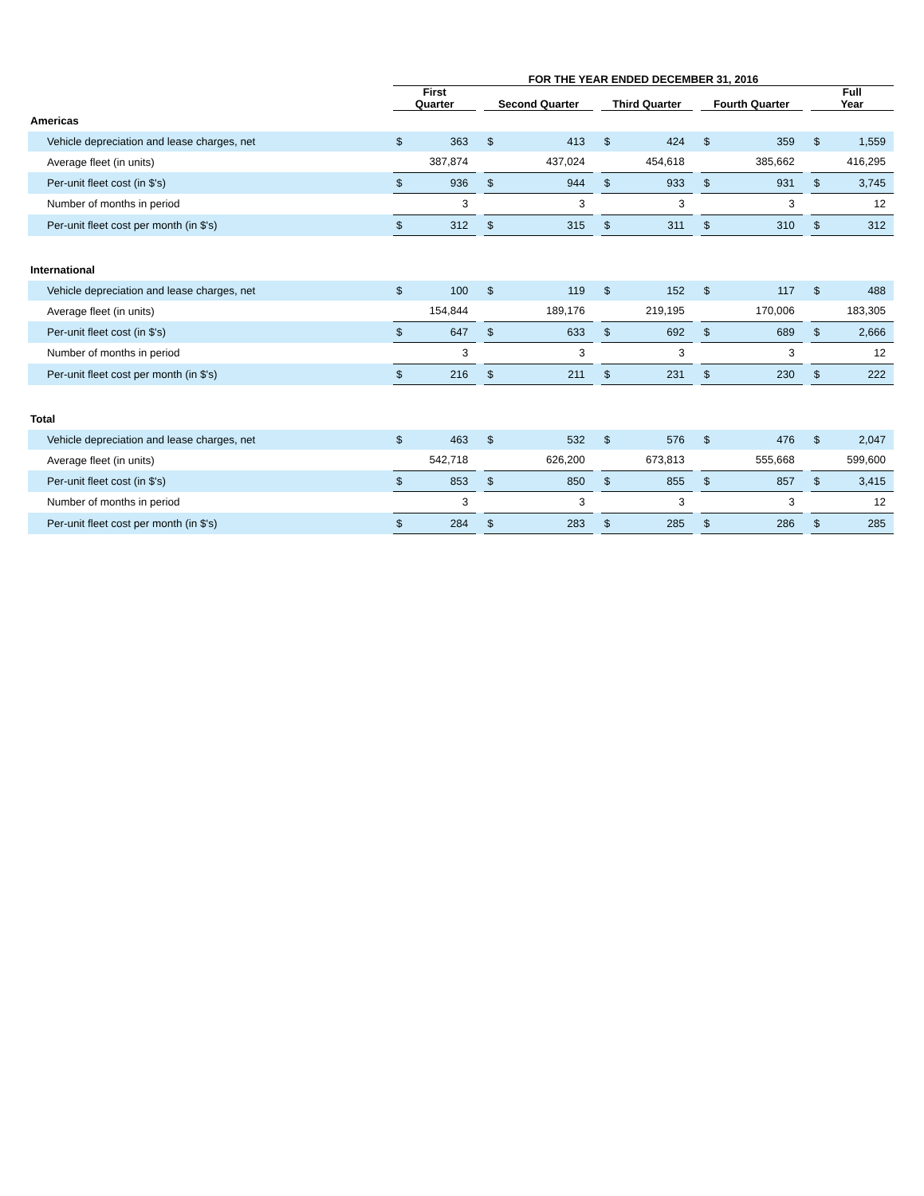| | FOR THE YEAR ENDED DECEMBER 31, 2016 | | | | | | | | | | | | | |
| | First Quarter | | | Second Quarter | | | Third Quarter | | | Fourth Quarter | | | Full Year | |
| Americas | | | | | | | | | | | | | | |
| Vehicle depreciation and lease charges, net | $ | 363 | | $ | 413 | | $ | 424 | | $ | 359 | | $ | 1,559 |
| Average fleet (in units) | | 387,874 | | | 437,024 | | | 454,618 | | | 385,662 | | | 416,295 |
| Per-unit fleet cost (in $'s) | $ | 936 | | $ | 944 | | $ | 933 | | $ | 931 | | $ | 3,745 |
| Number of months in period | | 3 | | | 3 | | | 3 | | | 3 | | | 12 |
| Per-unit fleet cost per month (in $'s) | $ | 312 | | $ | 315 | | $ | 311 | | $ | 310 | | $ | 312 |
| International | | | | | | | | | | | | | | |
| Vehicle depreciation and lease charges, net | $ | 100 | | $ | 119 | | $ | 152 | | $ | 117 | | $ | 488 |
| Average fleet (in units) | | 154,844 | | | 189,176 | | | 219,195 | | | 170,006 | | | 183,305 |
| Per-unit fleet cost (in $'s) | $ | 647 | | $ | 633 | | $ | 692 | | $ | 689 | | $ | 2,666 |
| Number of months in period | | 3 | | | 3 | | | 3 | | | 3 | | | 12 |
| Per-unit fleet cost per month (in $'s) | $ | 216 | | $ | 211 | | $ | 231 | | $ | 230 | | $ | 222 |
| Total | | | | | | | | | | | | | | |
| Vehicle depreciation and lease charges, net | $ | 463 | | $ | 532 | | $ | 576 | | $ | 476 | | $ | 2,047 |
| Average fleet (in units) | | 542,718 | | | 626,200 | | | 673,813 | | | 555,668 | | | 599,600 |
| Per-unit fleet cost (in $'s) | $ | 853 | | $ | 850 | | $ | 855 | | $ | 857 | | $ | 3,415 |
| Number of months in period | | 3 | | | 3 | | | 3 | | | 3 | | | 12 |
| Per-unit fleet cost per month (in $'s) | $ | 284 | | $ | 283 | | $ | 285 | | $ | 286 | | $ | 285 |